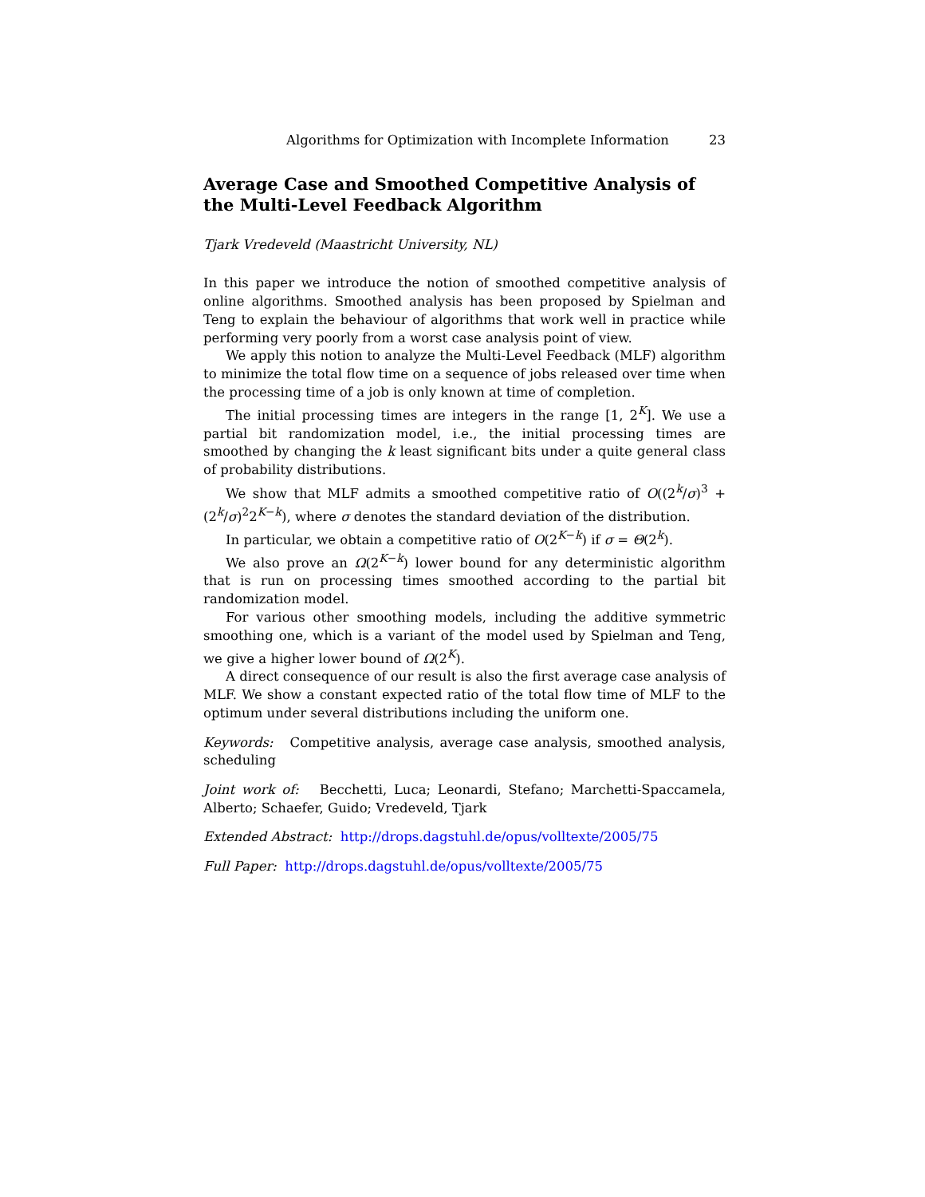Algorithms for Optimization with Incomplete Information 23
Average Case and Smoothed Competitive Analysis of the Multi-Level Feedback Algorithm
Tjark Vredeveld (Maastricht University, NL)
In this paper we introduce the notion of smoothed competitive analysis of online algorithms. Smoothed analysis has been proposed by Spielman and Teng to explain the behaviour of algorithms that work well in practice while performing very poorly from a worst case analysis point of view.
We apply this notion to analyze the Multi-Level Feedback (MLF) algorithm to minimize the total flow time on a sequence of jobs released over time when the processing time of a job is only known at time of completion.
The initial processing times are integers in the range [1, 2<sup>K</sup>]. We use a partial bit randomization model, i.e., the initial processing times are smoothed by changing the k least significant bits under a quite general class of probability distributions.
We show that MLF admits a smoothed competitive ratio of O((2<sup>k</sup>/σ)<sup>3</sup> + (2<sup>k</sup>/σ)<sup>2</sup>2<sup>K−k</sup>), where σ denotes the standard deviation of the distribution.
In particular, we obtain a competitive ratio of O(2<sup>K−k</sup>) if σ = Θ(2<sup>k</sup>).
We also prove an Ω(2<sup>K−k</sup>) lower bound for any deterministic algorithm that is run on processing times smoothed according to the partial bit randomization model.
For various other smoothing models, including the additive symmetric smoothing one, which is a variant of the model used by Spielman and Teng, we give a higher lower bound of Ω(2<sup>K</sup>).
A direct consequence of our result is also the first average case analysis of MLF. We show a constant expected ratio of the total flow time of MLF to the optimum under several distributions including the uniform one.
Keywords: Competitive analysis, average case analysis, smoothed analysis, scheduling
Joint work of: Becchetti, Luca; Leonardi, Stefano; Marchetti-Spaccamela, Alberto; Schaefer, Guido; Vredeveld, Tjark
Extended Abstract: http://drops.dagstuhl.de/opus/volltexte/2005/75
Full Paper: http://drops.dagstuhl.de/opus/volltexte/2005/75